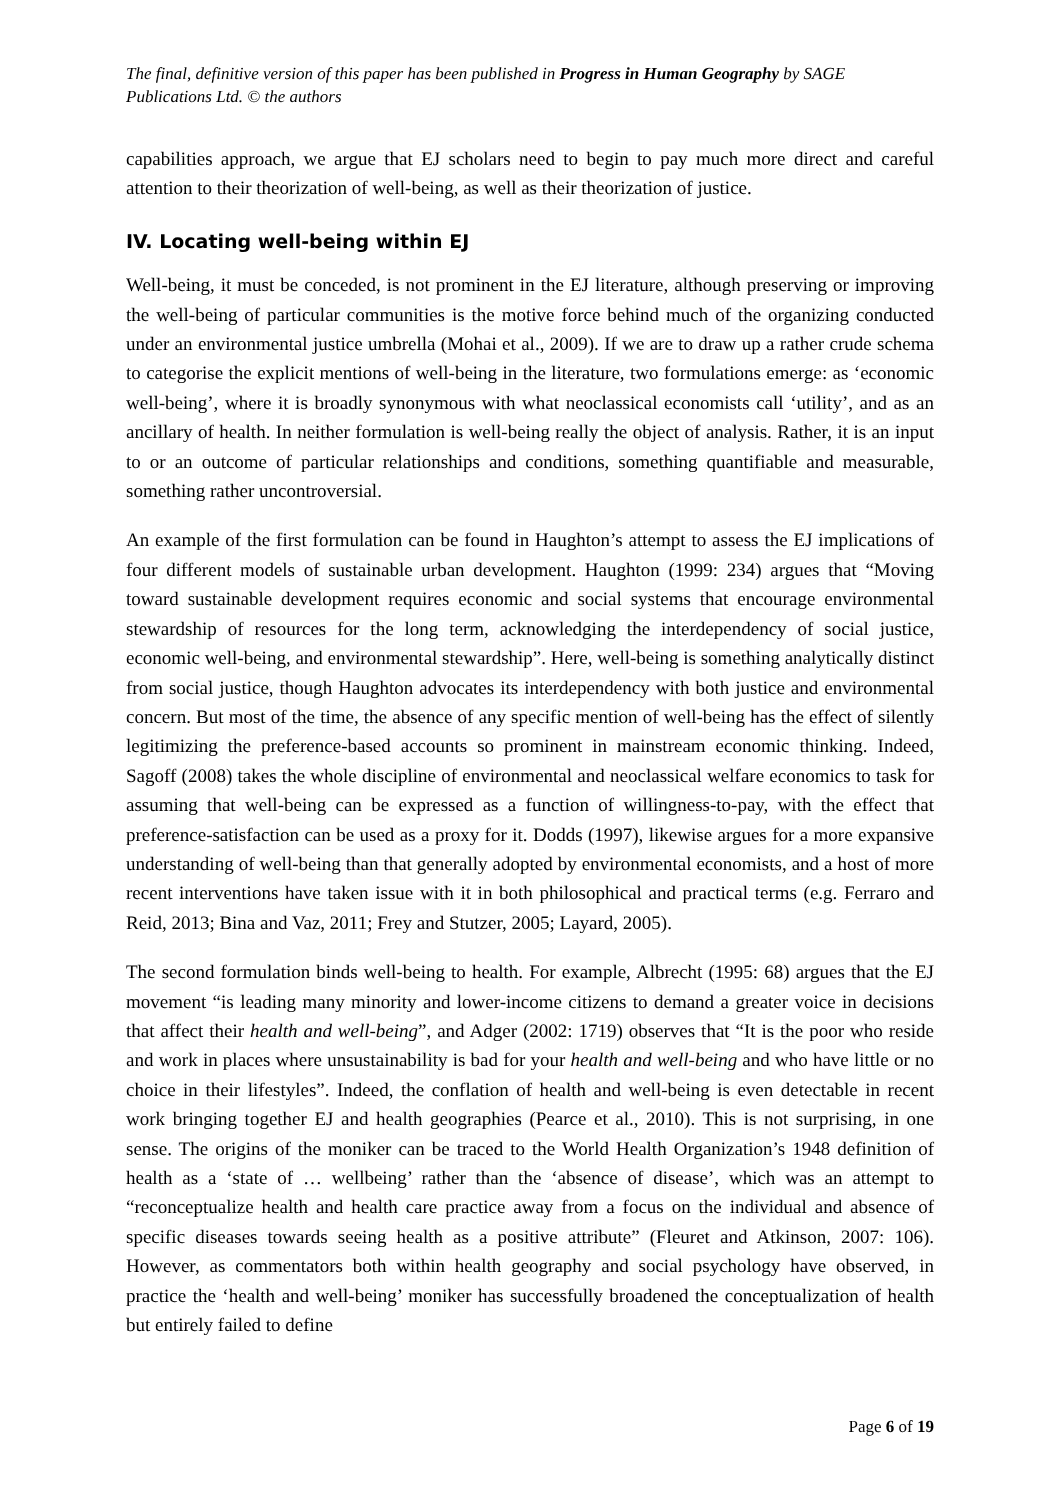The final, definitive version of this paper has been published in Progress in Human Geography by SAGE Publications Ltd. © the authors
capabilities approach, we argue that EJ scholars need to begin to pay much more direct and careful attention to their theorization of well-being, as well as their theorization of justice.
IV. Locating well-being within EJ
Well-being, it must be conceded, is not prominent in the EJ literature, although preserving or improving the well-being of particular communities is the motive force behind much of the organizing conducted under an environmental justice umbrella (Mohai et al., 2009). If we are to draw up a rather crude schema to categorise the explicit mentions of well-being in the literature, two formulations emerge: as ‘economic well-being’, where it is broadly synonymous with what neoclassical economists call ‘utility’, and as an ancillary of health. In neither formulation is well-being really the object of analysis. Rather, it is an input to or an outcome of particular relationships and conditions, something quantifiable and measurable, something rather uncontroversial.
An example of the first formulation can be found in Haughton’s attempt to assess the EJ implications of four different models of sustainable urban development. Haughton (1999: 234) argues that “Moving toward sustainable development requires economic and social systems that encourage environmental stewardship of resources for the long term, acknowledging the interdependency of social justice, economic well-being, and environmental stewardship”. Here, well-being is something analytically distinct from social justice, though Haughton advocates its interdependency with both justice and environmental concern. But most of the time, the absence of any specific mention of well-being has the effect of silently legitimizing the preference-based accounts so prominent in mainstream economic thinking. Indeed, Sagoff (2008) takes the whole discipline of environmental and neoclassical welfare economics to task for assuming that well-being can be expressed as a function of willingness-to-pay, with the effect that preference-satisfaction can be used as a proxy for it. Dodds (1997), likewise argues for a more expansive understanding of well-being than that generally adopted by environmental economists, and a host of more recent interventions have taken issue with it in both philosophical and practical terms (e.g. Ferraro and Reid, 2013; Bina and Vaz, 2011; Frey and Stutzer, 2005; Layard, 2005).
The second formulation binds well-being to health. For example, Albrecht (1995: 68) argues that the EJ movement “is leading many minority and lower-income citizens to demand a greater voice in decisions that affect their health and well-being”, and Adger (2002: 1719) observes that “It is the poor who reside and work in places where unsustainability is bad for your health and well-being and who have little or no choice in their lifestyles”. Indeed, the conflation of health and well-being is even detectable in recent work bringing together EJ and health geographies (Pearce et al., 2010). This is not surprising, in one sense. The origins of the moniker can be traced to the World Health Organization’s 1948 definition of health as a ‘state of … wellbeing’ rather than the ‘absence of disease’, which was an attempt to “reconceptualize health and health care practice away from a focus on the individual and absence of specific diseases towards seeing health as a positive attribute” (Fleuret and Atkinson, 2007: 106). However, as commentators both within health geography and social psychology have observed, in practice the ‘health and well-being’ moniker has successfully broadened the conceptualization of health but entirely failed to define
Page 6 of 19